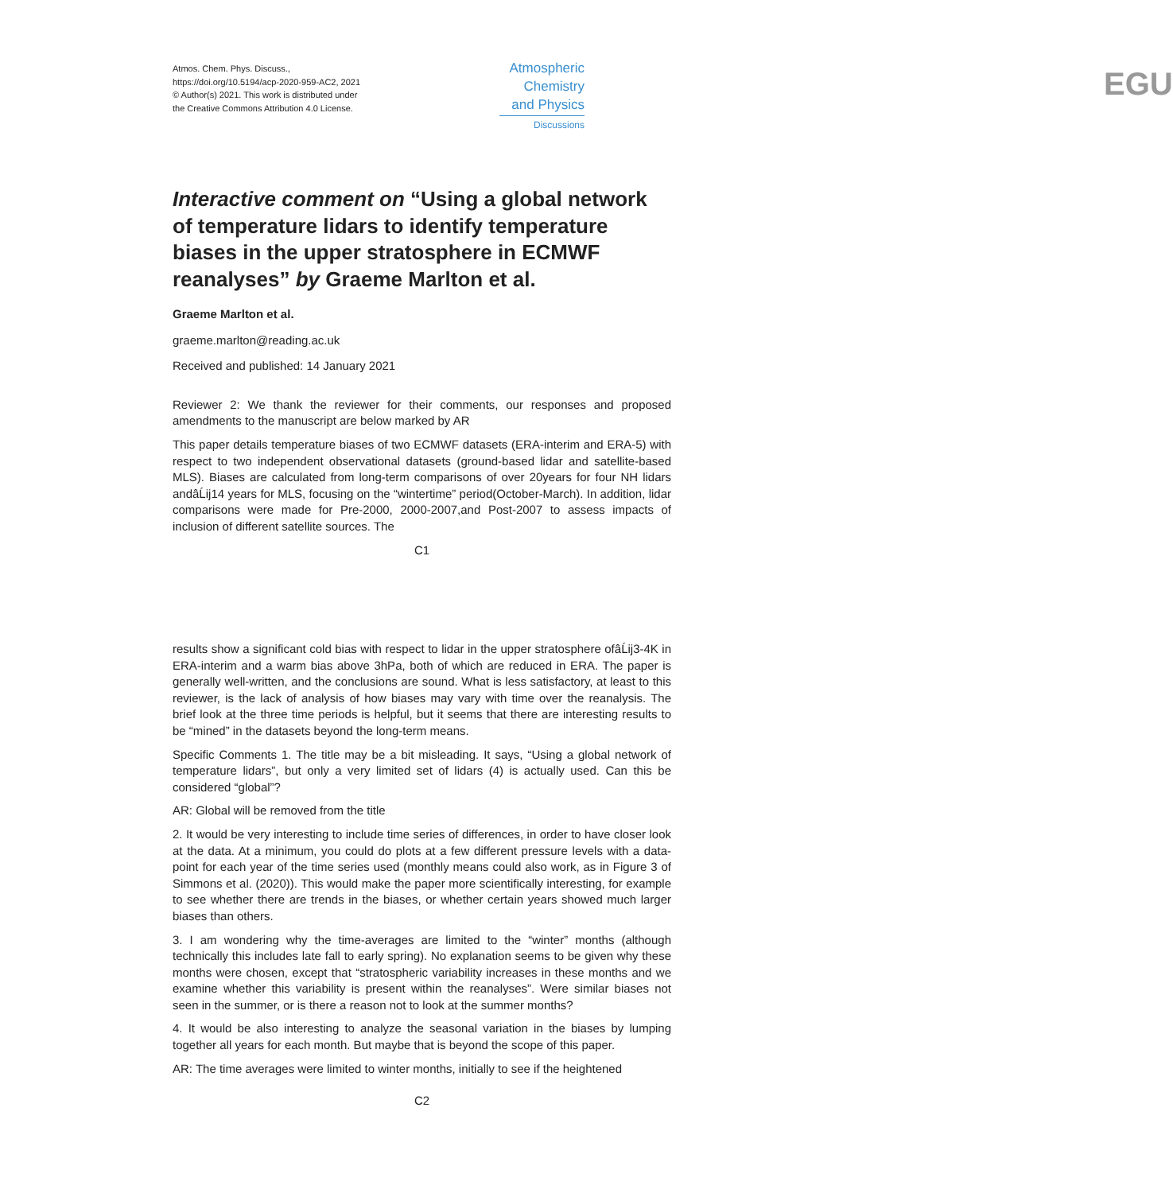Atmos. Chem. Phys. Discuss.,
https://doi.org/10.5194/acp-2020-959-AC2, 2021
© Author(s) 2021. This work is distributed under
the Creative Commons Attribution 4.0 License.
Atmospheric
Chemistry
and Physics
Discussions
EGU
Interactive comment on “Using a global network of temperature lidars to identify temperature biases in the upper stratosphere in ECMWF reanalyses” by Graeme Marlton et al.
Graeme Marlton et al.
graeme.marlton@reading.ac.uk
Received and published: 14 January 2021
Reviewer 2: We thank the reviewer for their comments, our responses and proposed amendments to the manuscript are below marked by AR
This paper details temperature biases of two ECMWF datasets (ERA-interim and ERA-5) with respect to two independent observational datasets (ground-based lidar and satellite-based MLS). Biases are calculated from long-term comparisons of over 20years for four NH lidars andâĹij14 years for MLS, focusing on the “wintertime” period(October-March). In addition, lidar comparisons were made for Pre-2000, 2000-2007,and Post-2007 to assess impacts of inclusion of different satellite sources. The
C1
results show a significant cold bias with respect to lidar in the upper stratosphere ofâĹij3-4K in ERA-interim and a warm bias above 3hPa, both of which are reduced in ERA. The paper is generally well-written, and the conclusions are sound. What is less satisfactory, at least to this reviewer, is the lack of analysis of how biases may vary with time over the reanalysis. The brief look at the three time periods is helpful, but it seems that there are interesting results to be “mined” in the datasets beyond the long-term means.
Specific Comments 1. The title may be a bit misleading. It says, “Using a global network of temperature lidars”, but only a very limited set of lidars (4) is actually used. Can this be considered “global”?
AR: Global will be removed from the title
2. It would be very interesting to include time series of differences, in order to have closer look at the data. At a minimum, you could do plots at a few different pressure levels with a data-point for each year of the time series used (monthly means could also work, as in Figure 3 of Simmons et al. (2020)). This would make the paper more scientifically interesting, for example to see whether there are trends in the biases, or whether certain years showed much larger biases than others.
3. I am wondering why the time-averages are limited to the “winter” months (although technically this includes late fall to early spring). No explanation seems to be given why these months were chosen, except that “stratospheric variability increases in these months and we examine whether this variability is present within the reanalyses”. Were similar biases not seen in the summer, or is there a reason not to look at the summer months?
4. It would be also interesting to analyze the seasonal variation in the biases by lumping together all years for each month. But maybe that is beyond the scope of this paper.
AR: The time averages were limited to winter months, initially to see if the heightened
C2